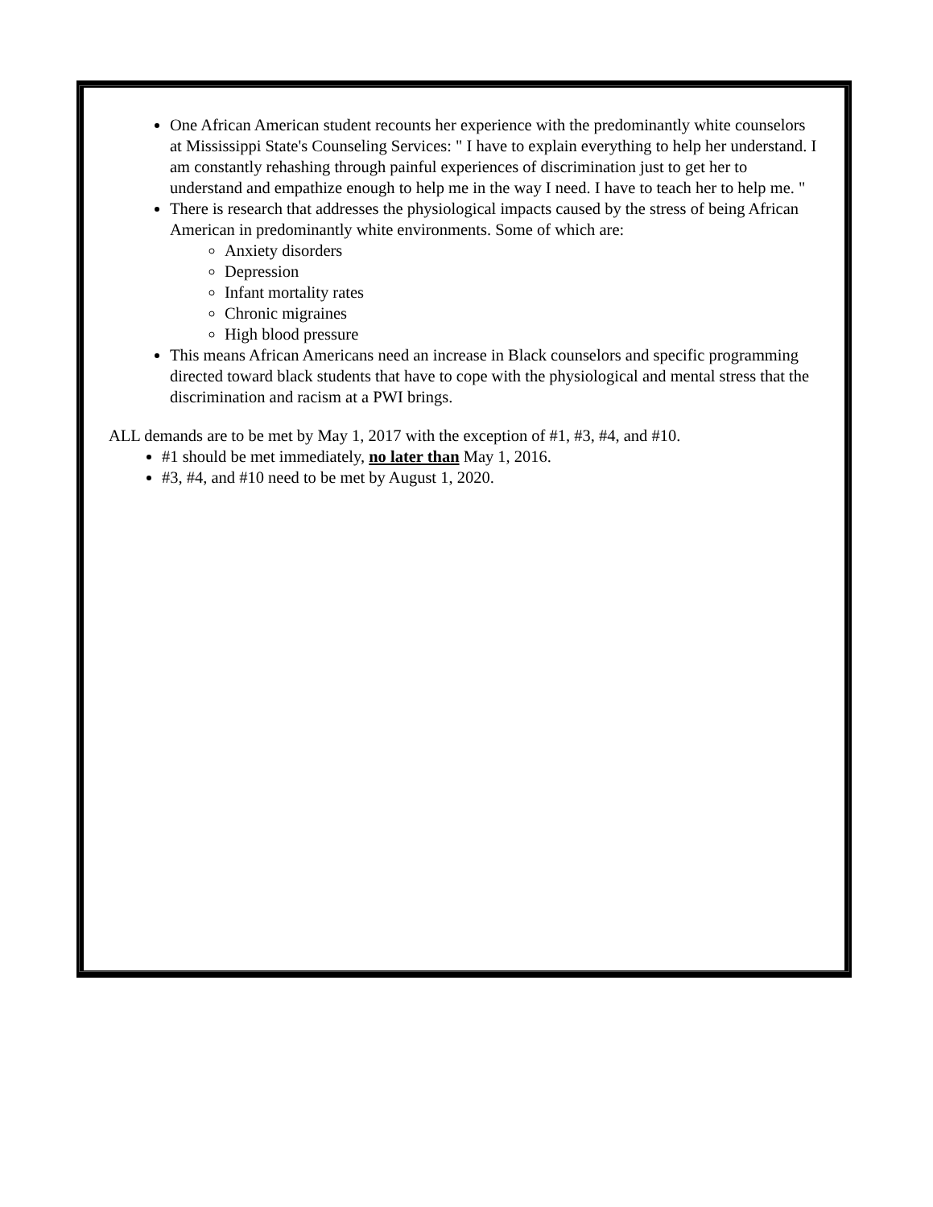One African American student recounts her experience with the predominantly white counselors at Mississippi State's Counseling Services: " I have to explain everything to help her understand. I am constantly rehashing through painful experiences of discrimination just to get her to understand and empathize enough to help me in the way I need. I have to teach her to help me. "
There is research that addresses the physiological impacts caused by the stress of being African American in predominantly white environments. Some of which are:
Anxiety disorders
Depression
Infant mortality rates
Chronic migraines
High blood pressure
This means African Americans need an increase in Black counselors and specific programming directed toward black students that have to cope with the physiological and mental stress that the discrimination and racism at a PWI brings.
ALL demands are to be met by May 1, 2017 with the exception of #1, #3, #4, and #10.
#1 should be met immediately, no later than May 1, 2016.
#3, #4, and #10 need to be met by August 1, 2020.